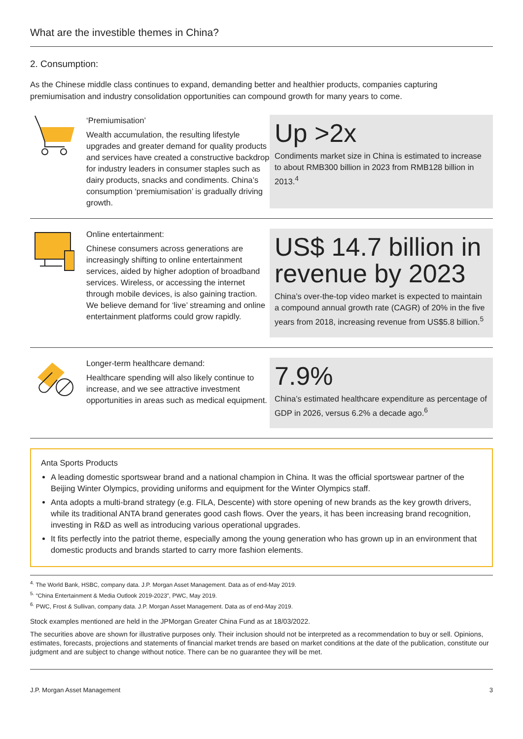What are the investible themes in China?
2. Consumption:
As the Chinese middle class continues to expand, demanding better and healthier products, companies capturing premiumisation and industry consolidation opportunities can compound growth for many years to come.
‘Premiumisation’
Wealth accumulation, the resulting lifestyle upgrades and greater demand for quality products and services have created a constructive backdrop for industry leaders in consumer staples such as dairy products, snacks and condiments. China’s consumption ‘premiumisation’ is gradually driving growth.
Up >2x
Condiments market size in China is estimated to increase to about RMB300 billion in 2023 from RMB128 billion in 2013.<sup>4</sup>
Online entertainment:
Chinese consumers across generations are increasingly shifting to online entertainment services, aided by higher adoption of broadband services. Wireless, or accessing the internet through mobile devices, is also gaining traction. We believe demand for ‘live’ streaming and online entertainment platforms could grow rapidly.
US$ 14.7 billion in revenue by 2023
China’s over-the-top video market is expected to maintain a compound annual growth rate (CAGR) of 20% in the five years from 2018, increasing revenue from US$5.8 billion.<sup>5</sup>
Longer-term healthcare demand:
Healthcare spending will also likely continue to increase, and we see attractive investment opportunities in areas such as medical equipment.
7.9%
China’s estimated healthcare expenditure as percentage of GDP in 2026, versus 6.2% a decade ago.<sup>6</sup>
Anta Sports Products
A leading domestic sportswear brand and a national champion in China. It was the official sportswear partner of the Beijing Winter Olympics, providing uniforms and equipment for the Winter Olympics staff.
Anta adopts a multi-brand strategy (e.g. FILA, Descente) with store opening of new brands as the key growth drivers, while its traditional ANTA brand generates good cash flows. Over the years, it has been increasing brand recognition, investing in R&D as well as introducing various operational upgrades.
It fits perfectly into the patriot theme, especially among the young generation who has grown up in an environment that domestic products and brands started to carry more fashion elements.
<sup>4.</sup> The World Bank, HSBC, company data. J.P. Morgan Asset Management. Data as of end-May 2019.
<sup>5.</sup> “China Entertainment & Media Outlook 2019-2023”, PWC, May 2019.
<sup>6.</sup> PWC, Frost & Sullivan, company data. J.P. Morgan Asset Management. Data as of end-May 2019.
Stock examples mentioned are held in the JPMorgan Greater China Fund as at 18/03/2022.
The securities above are shown for illustrative purposes only. Their inclusion should not be interpreted as a recommendation to buy or sell. Opinions, estimates, forecasts, projections and statements of financial market trends are based on market conditions at the date of the publication, constitute our judgment and are subject to change without notice. There can be no guarantee they will be met.
J.P. Morgan Asset Management 3